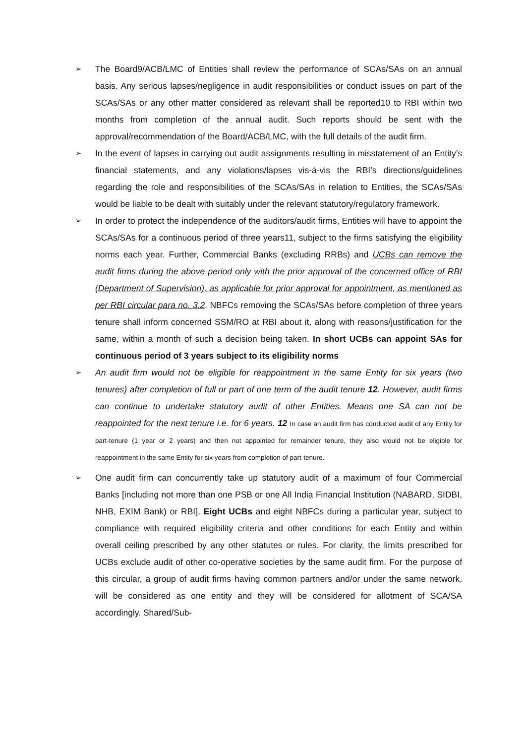➢ The Board9/ACB/LMC of Entities shall review the performance of SCAs/SAs on an annual basis. Any serious lapses/negligence in audit responsibilities or conduct issues on part of the SCAs/SAs or any other matter considered as relevant shall be reported10 to RBI within two months from completion of the annual audit. Such reports should be sent with the approval/recommendation of the Board/ACB/LMC, with the full details of the audit firm.
➢ In the event of lapses in carrying out audit assignments resulting in misstatement of an Entity’s financial statements, and any violations/lapses vis-à-vis the RBI’s directions/guidelines regarding the role and responsibilities of the SCAs/SAs in relation to Entities, the SCAs/SAs would be liable to be dealt with suitably under the relevant statutory/regulatory framework.
➢ In order to protect the independence of the auditors/audit firms, Entities will have to appoint the SCAs/SAs for a continuous period of three years11, subject to the firms satisfying the eligibility norms each year. Further, Commercial Banks (excluding RRBs) and UCBs can remove the audit firms during the above period only with the prior approval of the concerned office of RBI (Department of Supervision), as applicable for prior approval for appointment, as mentioned as per RBI circular para no. 3.2. NBFCs removing the SCAs/SAs before completion of three years tenure shall inform concerned SSM/RO at RBI about it, along with reasons/justification for the same, within a month of such a decision being taken. In short UCBs can appoint SAs for continuous period of 3 years subject to its eligibility norms
➢ An audit firm would not be eligible for reappointment in the same Entity for six years (two tenures) after completion of full or part of one term of the audit tenure 12. However, audit firms can continue to undertake statutory audit of other Entities. Means one SA can not be reappointed for the next tenure i.e. for 6 years. 12 In case an audit firm has conducted audit of any Entity for part-tenure (1 year or 2 years) and then not appointed for remainder tenure, they also would not be eligible for reappointment in the same Entity for six years from completion of part-tenure.
➢ One audit firm can concurrently take up statutory audit of a maximum of four Commercial Banks [including not more than one PSB or one All India Financial Institution (NABARD, SIDBI, NHB, EXIM Bank) or RBI], Eight UCBs and eight NBFCs during a particular year, subject to compliance with required eligibility criteria and other conditions for each Entity and within overall ceiling prescribed by any other statutes or rules. For clarity, the limits prescribed for UCBs exclude audit of other co-operative societies by the same audit firm. For the purpose of this circular, a group of audit firms having common partners and/or under the same network, will be considered as one entity and they will be considered for allotment of SCA/SA accordingly. Shared/Sub-